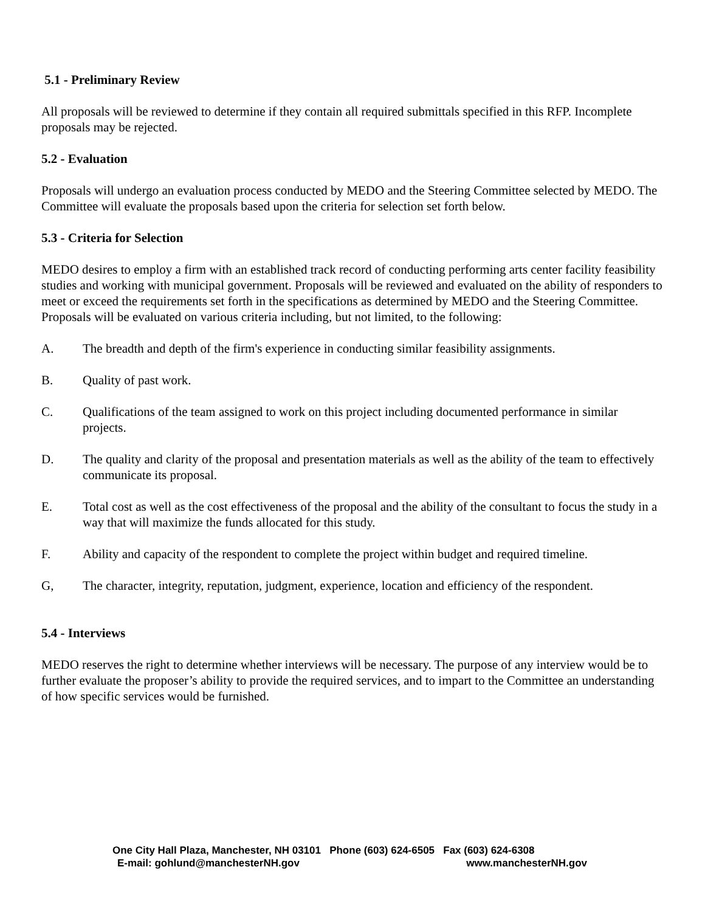5.1 - Preliminary Review
All proposals will be reviewed to determine if they contain all required submittals specified in this RFP. Incomplete proposals may be rejected.
5.2 - Evaluation
Proposals will undergo an evaluation process conducted by MEDO and the Steering Committee selected by MEDO. The Committee will evaluate the proposals based upon the criteria for selection set forth below.
5.3 - Criteria for Selection
MEDO desires to employ a firm with an established track record of conducting performing arts center facility feasibility studies and working with municipal government. Proposals will be reviewed and evaluated on the ability of responders to meet or exceed the requirements set forth in the specifications as determined by MEDO and the Steering Committee. Proposals will be evaluated on various criteria including, but not limited, to the following:
A. The breadth and depth of the firm's experience in conducting similar feasibility assignments.
B. Quality of past work.
C. Qualifications of the team assigned to work on this project including documented performance in similar projects.
D. The quality and clarity of the proposal and presentation materials as well as the ability of the team to effectively communicate its proposal.
E. Total cost as well as the cost effectiveness of the proposal and the ability of the consultant to focus the study in a way that will maximize the funds allocated for this study.
F. Ability and capacity of the respondent to complete the project within budget and required timeline.
G, The character, integrity, reputation, judgment, experience, location and efficiency of the respondent.
5.4 - Interviews
MEDO reserves the right to determine whether interviews will be necessary. The purpose of any interview would be to further evaluate the proposer’s ability to provide the required services, and to impart to the Committee an understanding of how specific services would be furnished.
One City Hall Plaza, Manchester, NH 03101 Phone (603) 624-6505 Fax (603) 624-6308
E-mail: gohlund@manchesterNH.gov www.manchesterNH.gov